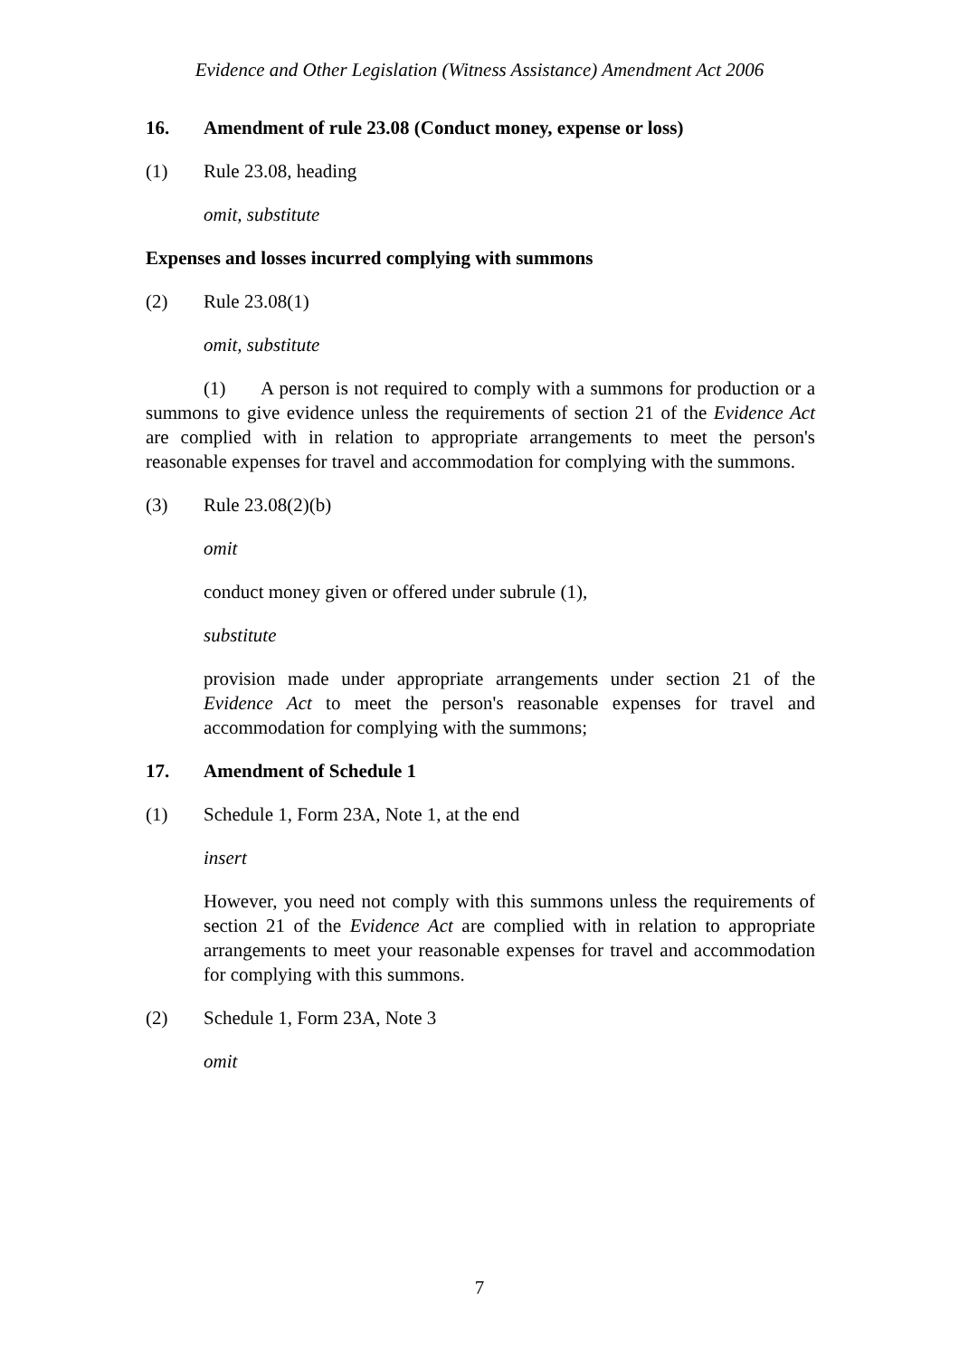Evidence and Other Legislation (Witness Assistance) Amendment Act 2006
16. Amendment of rule 23.08 (Conduct money, expense or loss)
(1) Rule 23.08, heading
omit, substitute
Expenses and losses incurred complying with summons
(2) Rule 23.08(1)
omit, substitute
(1) A person is not required to comply with a summons for production or a summons to give evidence unless the requirements of section 21 of the Evidence Act are complied with in relation to appropriate arrangements to meet the person's reasonable expenses for travel and accommodation for complying with the summons.
(3) Rule 23.08(2)(b)
omit
conduct money given or offered under subrule (1),
substitute
provision made under appropriate arrangements under section 21 of the Evidence Act to meet the person's reasonable expenses for travel and accommodation for complying with the summons;
17. Amendment of Schedule 1
(1) Schedule 1, Form 23A, Note 1, at the end
insert
However, you need not comply with this summons unless the requirements of section 21 of the Evidence Act are complied with in relation to appropriate arrangements to meet your reasonable expenses for travel and accommodation for complying with this summons.
(2) Schedule 1, Form 23A, Note 3
omit
7